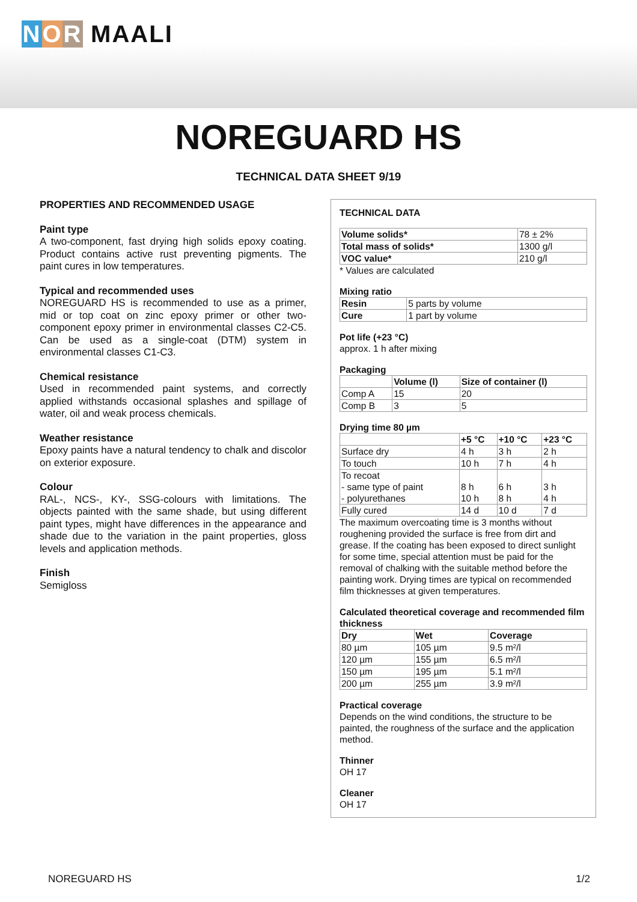N O R MAALI
NOREGUARD HS
TECHNICAL DATA SHEET 9/19
PROPERTIES AND RECOMMENDED USAGE
Paint type
A two-component, fast drying high solids epoxy coating. Product contains active rust preventing pigments. The paint cures in low temperatures.
Typical and recommended uses
NOREGUARD HS is recommended to use as a primer, mid or top coat on zinc epoxy primer or other two-component epoxy primer in environmental classes C2-C5. Can be used as a single-coat (DTM) system in environmental classes C1-C3.
Chemical resistance
Used in recommended paint systems, and correctly applied withstands occasional splashes and spillage of water, oil and weak process chemicals.
Weather resistance
Epoxy paints have a natural tendency to chalk and discolor on exterior exposure.
Colour
RAL-, NCS-, KY-, SSG-colours with limitations. The objects painted with the same shade, but using different paint types, might have differences in the appearance and shade due to the variation in the paint properties, gloss levels and application methods.
Finish
Semigloss
TECHNICAL DATA
| Volume solids* | 78 ± 2% |
| Total mass of solids* | 1300 g/l |
| VOC value* | 210 g/l |
* Values are calculated
Mixing ratio
| Resin | 5 parts by volume |
| Cure | 1 part by volume |
Pot life (+23 °C)
approx. 1 h after mixing
Packaging
| | Volume (l) | Size of container (l) |
| --- | --- | --- |
| Comp A | 15 | 20 |
| Comp B | 3 | 5 |
Drying time 80 µm
| | +5 °C | +10 °C | +23 °C |
| --- | --- | --- | --- |
| Surface dry | 4 h | 3 h | 2 h |
| To touch | 10 h | 7 h | 4 h |
| To recoat - same type of paint - polyurethanes | 8 h 10 h | 6 h 8 h | 3 h 4 h |
| Fully cured | 14 d | 10 d | 7 d |
The maximum overcoating time is 3 months without roughening provided the surface is free from dirt and grease. If the coating has been exposed to direct sunlight for some time, special attention must be paid for the removal of chalking with the suitable method before the painting work. Drying times are typical on recommended film thicknesses at given temperatures.
Calculated theoretical coverage and recommended film thickness
| Dry | Wet | Coverage |
| --- | --- | --- |
| 80 µm | 105 µm | 9.5 m²/l |
| 120 µm | 155 µm | 6.5 m²/l |
| 150 µm | 195 µm | 5.1 m²/l |
| 200 µm | 255 µm | 3.9 m²/l |
Practical coverage
Depends on the wind conditions, the structure to be painted, the roughness of the surface and the application method.
Thinner
OH 17
Cleaner
OH 17
NOREGUARD HS 1/2